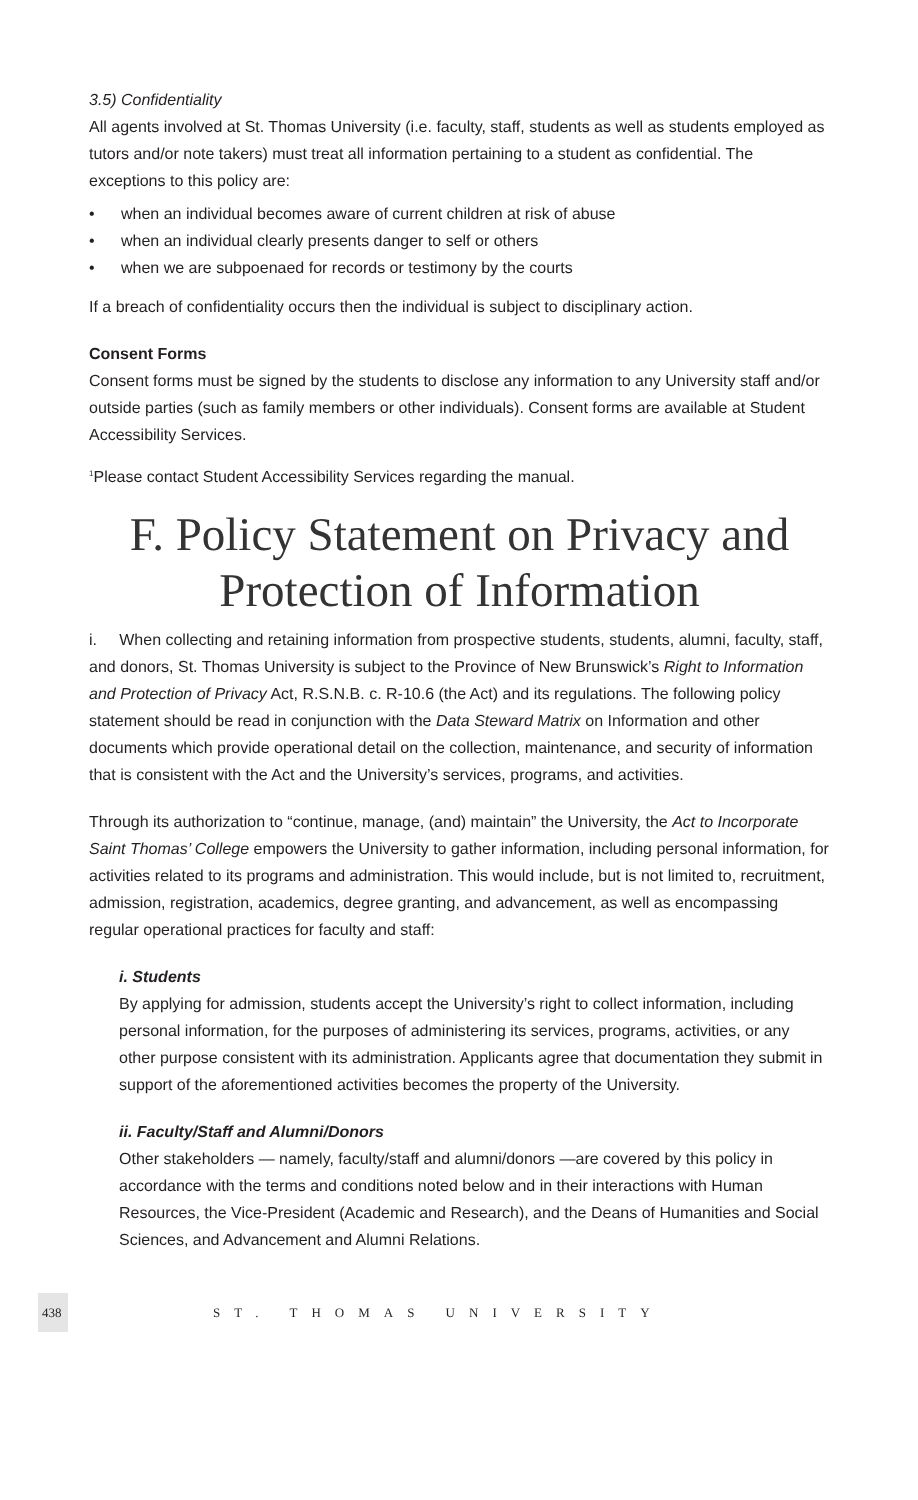3.5) Confidentiality
All agents involved at St. Thomas University (i.e. faculty, staff, students as well as students employed as tutors and/or note takers) must treat all information pertaining to a student as confidential. The exceptions to this policy are:
• when an individual becomes aware of current children at risk of abuse
• when an individual clearly presents danger to self or others
• when we are subpoenaed for records or testimony by the courts
If a breach of confidentiality occurs then the individual is subject to disciplinary action.
Consent Forms
Consent forms must be signed by the students to disclose any information to any University staff and/or outside parties (such as family members or other individuals). Consent forms are available at Student Accessibility Services.
<sup>1</sup> Please contact Student Accessibility Services regarding the manual.
F. Policy Statement on Privacy and Protection of Information
i. When collecting and retaining information from prospective students, students, alumni, faculty, staff, and donors, St. Thomas University is subject to the Province of New Brunswick’s Right to Information and Protection of Privacy Act, R.S.N.B. c. R-10.6 (the Act) and its regulations. The following policy statement should be read in conjunction with the Data Steward Matrix on Information and other documents which provide operational detail on the collection, maintenance, and security of information that is consistent with the Act and the University’s services, programs, and activities.
Through its authorization to “continue, manage, (and) maintain” the University, the Act to Incorporate Saint Thomas’ College empowers the University to gather information, including personal information, for activities related to its programs and administration. This would include, but is not limited to, recruitment, admission, registration, academics, degree granting, and advancement, as well as encompassing regular operational practices for faculty and staff:
i. Students
By applying for admission, students accept the University’s right to collect information, including personal information, for the purposes of administering its services, programs, activities, or any other purpose consistent with its administration. Applicants agree that documentation they submit in support of the aforementioned activities becomes the property of the University.
ii. Faculty/Staff and Alumni/Donors
Other stakeholders — namely, faculty/staff and alumni/donors —are covered by this policy in accordance with the terms and conditions noted below and in their interactions with Human Resources, the Vice-President (Academic and Research), and the Deans of Humanities and Social Sciences, and Advancement and Alumni Relations.
438 ST. THOMAS UNIVERSITY